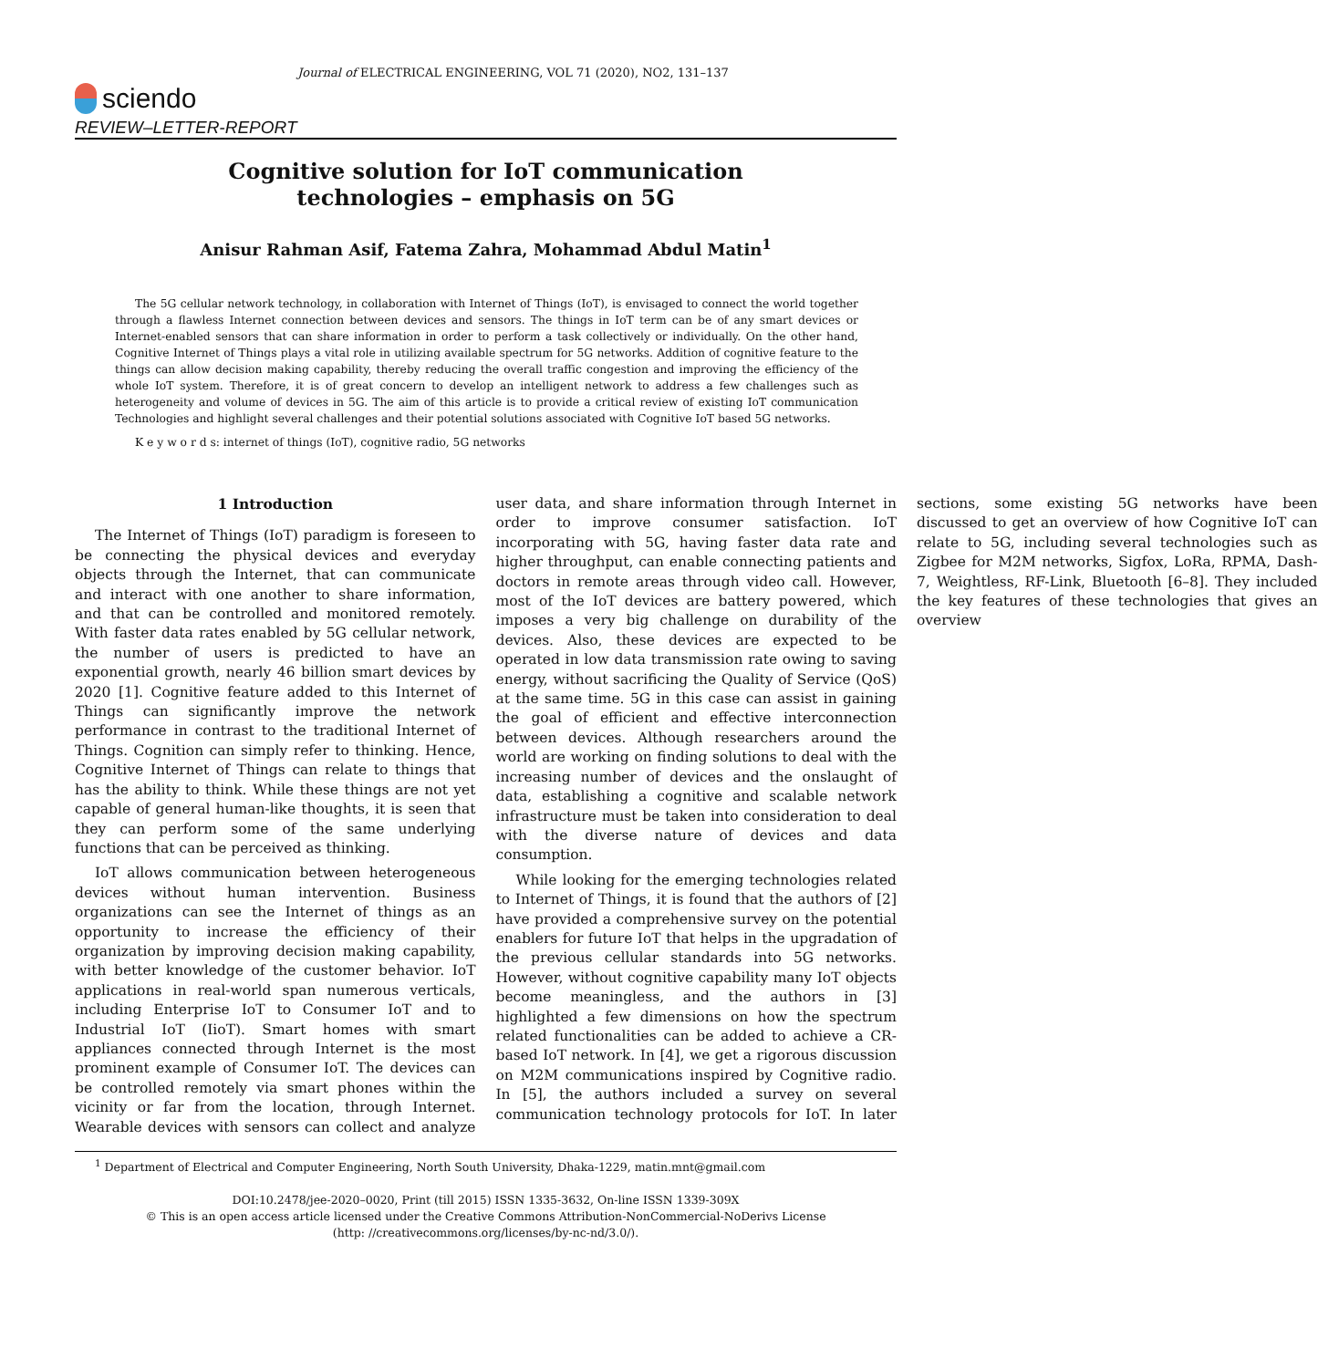Journal of ELECTRICAL ENGINEERING, VOL 71 (2020), NO2, 131–137
sciendo
REVIEW–LETTER-REPORT
Cognitive solution for IoT communication
technologies – emphasis on 5G
Anisur Rahman Asif, Fatema Zahra, Mohammad Abdul Matin<sup>1</sup>
The 5G cellular network technology, in collaboration with Internet of Things (IoT), is envisaged to connect the world together through a flawless Internet connection between devices and sensors. The things in IoT term can be of any smart devices or Internet-enabled sensors that can share information in order to perform a task collectively or individually. On the other hand, Cognitive Internet of Things plays a vital role in utilizing available spectrum for 5G networks. Addition of cognitive feature to the things can allow decision making capability, thereby reducing the overall traffic congestion and improving the efficiency of the whole IoT system. Therefore, it is of great concern to develop an intelligent network to address a few challenges such as heterogeneity and volume of devices in 5G. The aim of this article is to provide a critical review of existing IoT communication Technologies and highlight several challenges and their potential solutions associated with Cognitive IoT based 5G networks.
K e y w o r d s: internet of things (IoT), cognitive radio, 5G networks
1 Introduction
The Internet of Things (IoT) paradigm is foreseen to be connecting the physical devices and everyday objects through the Internet, that can communicate and interact with one another to share information, and that can be controlled and monitored remotely. With faster data rates enabled by 5G cellular network, the number of users is predicted to have an exponential growth, nearly 46 billion smart devices by 2020 [1]. Cognitive feature added to this Internet of Things can significantly improve the network performance in contrast to the traditional Internet of Things. Cognition can simply refer to thinking. Hence, Cognitive Internet of Things can relate to things that has the ability to think. While these things are not yet capable of general human-like thoughts, it is seen that they can perform some of the same underlying functions that can be perceived as thinking.
IoT allows communication between heterogeneous devices without human intervention. Business organizations can see the Internet of things as an opportunity to increase the efficiency of their organization by improving decision making capability, with better knowledge of the customer behavior. IoT applications in real-world span numerous verticals, including Enterprise IoT to Consumer IoT and to Industrial IoT (IioT). Smart homes with smart appliances connected through Internet is the most prominent example of Consumer IoT. The devices can be controlled remotely via smart phones within the vicinity or far from the location, through Internet. Wearable devices with sensors can collect and analyze user data, and share information through Internet in order to improve consumer satisfaction. IoT incorporating with 5G, having faster data rate and higher throughput, can enable connecting patients and doctors in remote areas through video call. However, most of the IoT devices are battery powered, which imposes a very big challenge on durability of the devices. Also, these devices are expected to be operated in low data transmission rate owing to saving energy, without sacrificing the Quality of Service (QoS) at the same time. 5G in this case can assist in gaining the goal of efficient and effective interconnection between devices. Although researchers around the world are working on finding solutions to deal with the increasing number of devices and the onslaught of data, establishing a cognitive and scalable network infrastructure must be taken into consideration to deal with the diverse nature of devices and data consumption.
While looking for the emerging technologies related to Internet of Things, it is found that the authors of [2] have provided a comprehensive survey on the potential enablers for future IoT that helps in the upgradation of the previous cellular standards into 5G networks. However, without cognitive capability many IoT objects become meaningless, and the authors in [3] highlighted a few dimensions on how the spectrum related functionalities can be added to achieve a CR-based IoT network. In [4], we get a rigorous discussion on M2M communications inspired by Cognitive radio. In [5], the authors included a survey on several communication technology protocols for IoT. In later sections, some existing 5G networks have been discussed to get an overview of how Cognitive IoT can relate to 5G, including several technologies such as Zigbee for M2M networks, Sigfox, LoRa, RPMA, Dash-7, Weightless, RF-Link, Bluetooth [6–8]. They included the key features of these technologies that gives an overview
<sup>1</sup> Department of Electrical and Computer Engineering, North South University, Dhaka-1229, matin.mnt@gmail.com
DOI:10.2478/jee-2020–0020, Print (till 2015) ISSN 1335-3632, On-line ISSN 1339-309X
© This is an open access article licensed under the Creative Commons Attribution-NonCommercial-NoDerivs License
(http: //creativecommons.org/licenses/by-nc-nd/3.0/).